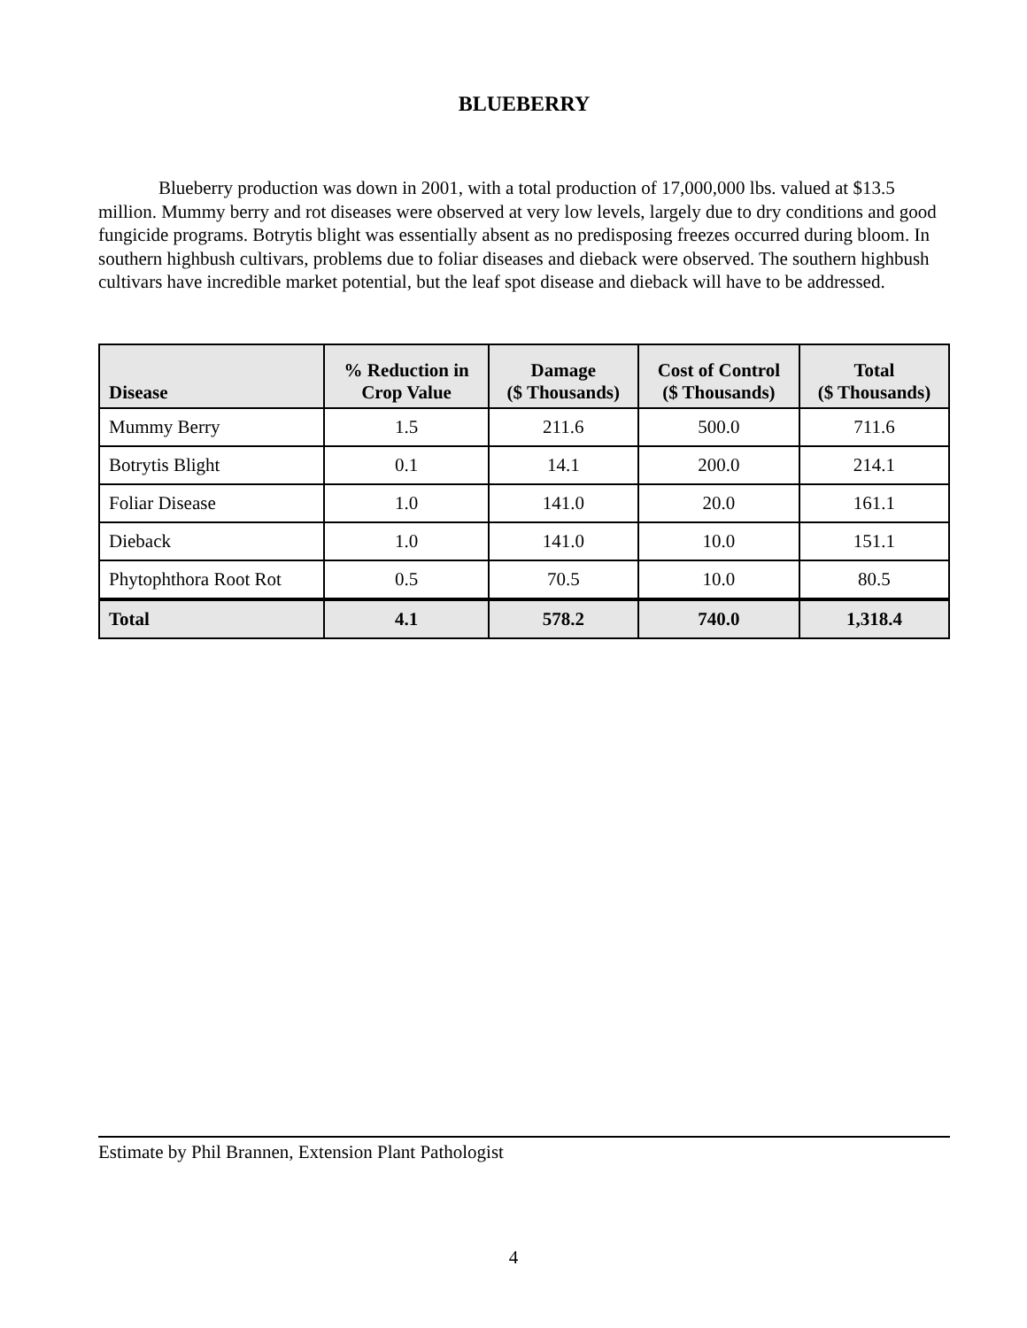BLUEBERRY
Blueberry production was down in 2001, with a total production of 17,000,000 lbs. valued at $13.5 million. Mummy berry and rot diseases were observed at very low levels, largely due to dry conditions and good fungicide programs. Botrytis blight was essentially absent as no predisposing freezes occurred during bloom. In southern highbush cultivars, problems due to foliar diseases and dieback were observed. The southern highbush cultivars have incredible market potential, but the leaf spot disease and dieback will have to be addressed.
| Disease | % Reduction in Crop Value | Damage ($ Thousands) | Cost of Control ($ Thousands) | Total ($ Thousands) |
| --- | --- | --- | --- | --- |
| Mummy Berry | 1.5 | 211.6 | 500.0 | 711.6 |
| Botrytis Blight | 0.1 | 14.1 | 200.0 | 214.1 |
| Foliar Disease | 1.0 | 141.0 | 20.0 | 161.1 |
| Dieback | 1.0 | 141.0 | 10.0 | 151.1 |
| Phytophthora Root Rot | 0.5 | 70.5 | 10.0 | 80.5 |
| Total | 4.1 | 578.2 | 740.0 | 1,318.4 |
Estimate by Phil Brannen, Extension Plant Pathologist
4